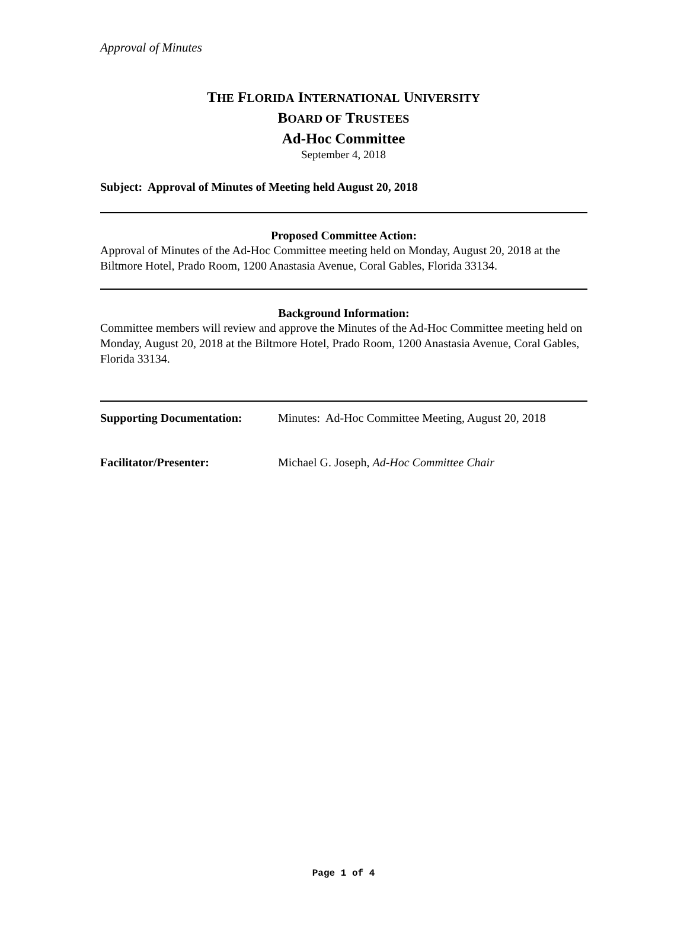Approval of Minutes
THE FLORIDA INTERNATIONAL UNIVERSITY
BOARD OF TRUSTEES
Ad-Hoc Committee
September 4, 2018
Subject: Approval of Minutes of Meeting held August 20, 2018
Proposed Committee Action:
Approval of Minutes of the Ad-Hoc Committee meeting held on Monday, August 20, 2018 at the Biltmore Hotel, Prado Room, 1200 Anastasia Avenue, Coral Gables, Florida 33134.
Background Information:
Committee members will review and approve the Minutes of the Ad-Hoc Committee meeting held on Monday, August 20, 2018 at the Biltmore Hotel, Prado Room, 1200 Anastasia Avenue, Coral Gables, Florida 33134.
Supporting Documentation: Minutes: Ad-Hoc Committee Meeting, August 20, 2018
Facilitator/Presenter: Michael G. Joseph, Ad-Hoc Committee Chair
Page 1 of 4